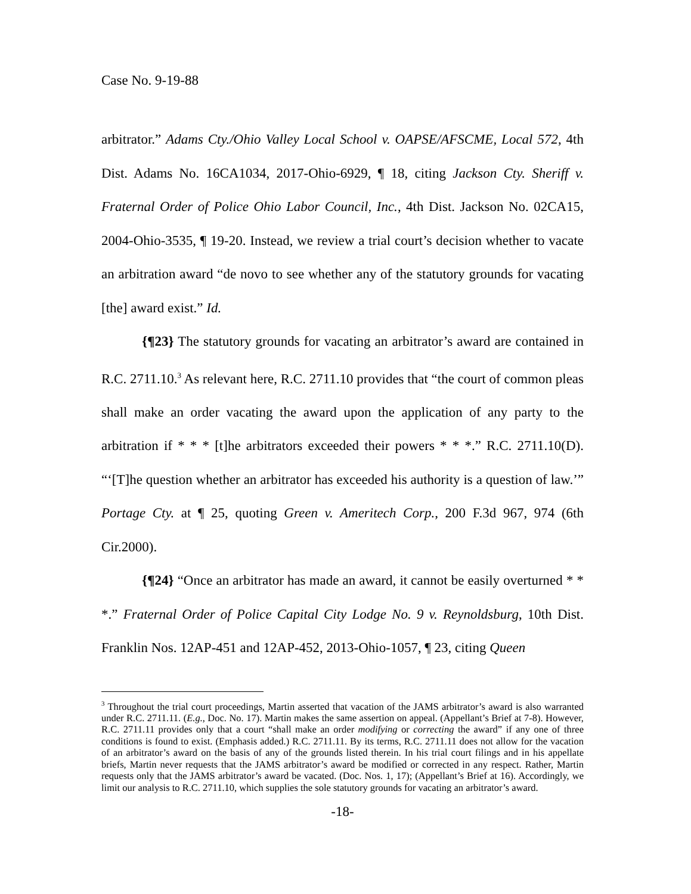Case No. 9-19-88
arbitrator.” Adams Cty./Ohio Valley Local School v. OAPSE/AFSCME, Local 572, 4th Dist. Adams No. 16CA1034, 2017-Ohio-6929, ¶ 18, citing Jackson Cty. Sheriff v. Fraternal Order of Police Ohio Labor Council, Inc., 4th Dist. Jackson No. 02CA15, 2004-Ohio-3535, ¶ 19-20. Instead, we review a trial court’s decision whether to vacate an arbitration award “de novo to see whether any of the statutory grounds for vacating [the] award exist.” Id.
{¶23} The statutory grounds for vacating an arbitrator’s award are contained in R.C. 2711.10.<sup>3</sup> As relevant here, R.C. 2711.10 provides that “the court of common pleas shall make an order vacating the award upon the application of any party to the arbitration if * * * [t]he arbitrators exceeded their powers * * *.” R.C. 2711.10(D). “‘[T]he question whether an arbitrator has exceeded his authority is a question of law.’” Portage Cty. at ¶ 25, quoting Green v. Ameritech Corp., 200 F.3d 967, 974 (6th Cir.2000).
{¶24} “Once an arbitrator has made an award, it cannot be easily overturned * * *.” Fraternal Order of Police Capital City Lodge No. 9 v. Reynoldsburg, 10th Dist. Franklin Nos. 12AP-451 and 12AP-452, 2013-Ohio-1057, ¶ 23, citing Queen
<sup>3</sup> Throughout the trial court proceedings, Martin asserted that vacation of the JAMS arbitrator’s award is also warranted under R.C. 2711.11. (E.g., Doc. No. 17). Martin makes the same assertion on appeal. (Appellant’s Brief at 7-8). However, R.C. 2711.11 provides only that a court “shall make an order modifying or correcting the award” if any one of three conditions is found to exist. (Emphasis added.) R.C. 2711.11. By its terms, R.C. 2711.11 does not allow for the vacation of an arbitrator’s award on the basis of any of the grounds listed therein. In his trial court filings and in his appellate briefs, Martin never requests that the JAMS arbitrator’s award be modified or corrected in any respect. Rather, Martin requests only that the JAMS arbitrator’s award be vacated. (Doc. Nos. 1, 17); (Appellant’s Brief at 16). Accordingly, we limit our analysis to R.C. 2711.10, which supplies the sole statutory grounds for vacating an arbitrator’s award.
-18-